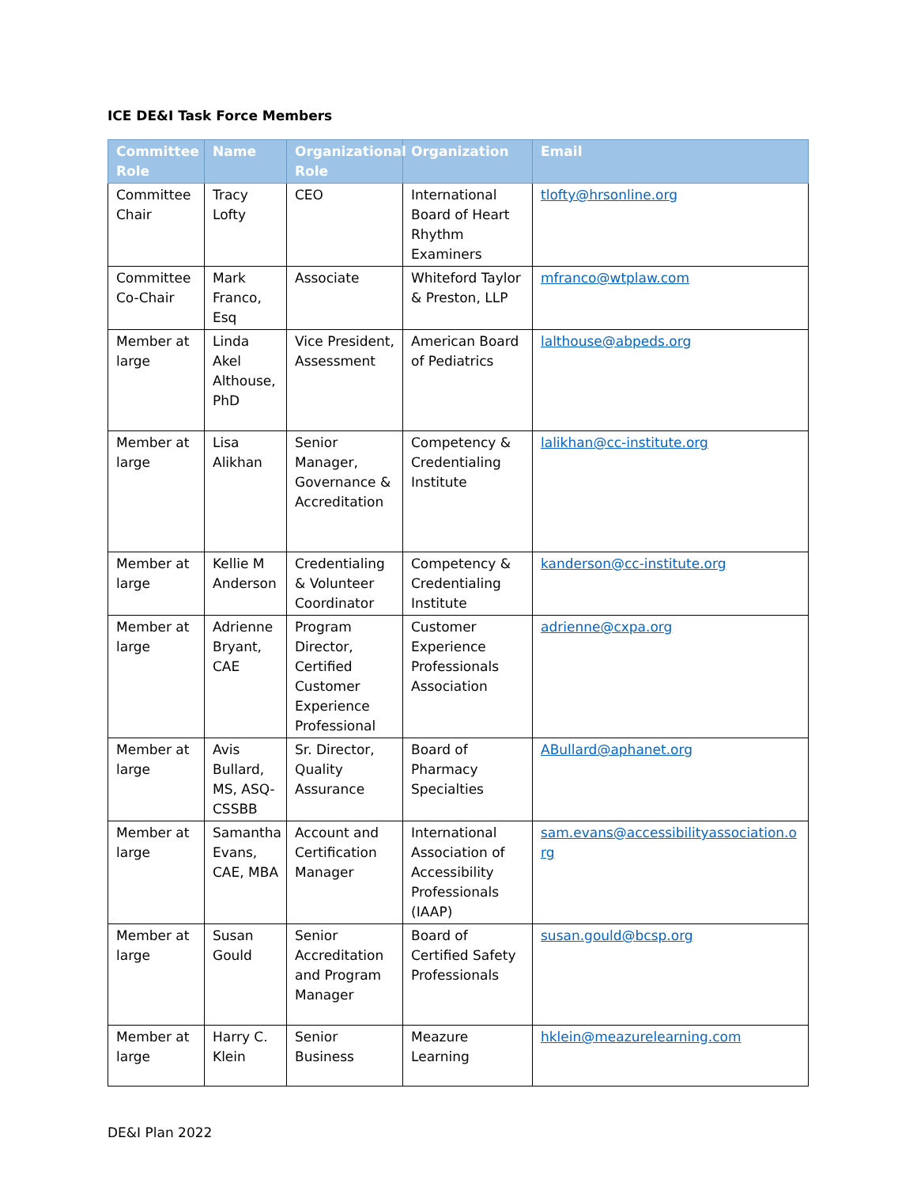ICE DE&I Task Force Members
| Committee Role | Name | Organizational Role | Organization | Email |
| --- | --- | --- | --- | --- |
| Committee Chair | Tracy Lofty | CEO | International Board of Heart Rhythm Examiners | tlofty@hrsonline.org |
| Committee Co-Chair | Mark Franco, Esq | Associate | Whiteford Taylor & Preston, LLP | mfranco@wtplaw.com |
| Member at large | Linda Akel Althouse, PhD | Vice President, Assessment | American Board of Pediatrics | lalthouse@abpeds.org |
| Member at large | Lisa Alikhan | Senior Manager, Governance & Accreditation | Competency & Credentialing Institute | lalikhan@cc-institute.org |
| Member at large | Kellie M Anderson | Credentialing & Volunteer Coordinator | Competency & Credentialing Institute | kanderson@cc-institute.org |
| Member at large | Adrienne Bryant, CAE | Program Director, Certified Customer Experience Professional | Customer Experience Professionals Association | adrienne@cxpa.org |
| Member at large | Avis Bullard, MS, ASQ-CSSBB | Sr. Director, Quality Assurance | Board of Pharmacy Specialties | ABullard@aphanet.org |
| Member at large | Samantha Evans, CAE, MBA | Account and Certification Manager | International Association of Accessibility Professionals (IAAP) | sam.evans@accessibilityassociation.org |
| Member at large | Susan Gould | Senior Accreditation and Program Manager | Board of Certified Safety Professionals | susan.gould@bcsp.org |
| Member at large | Harry C. Klein | Senior Business | Meazure Learning | hklein@meazurelearning.com |
DE&I Plan 2022